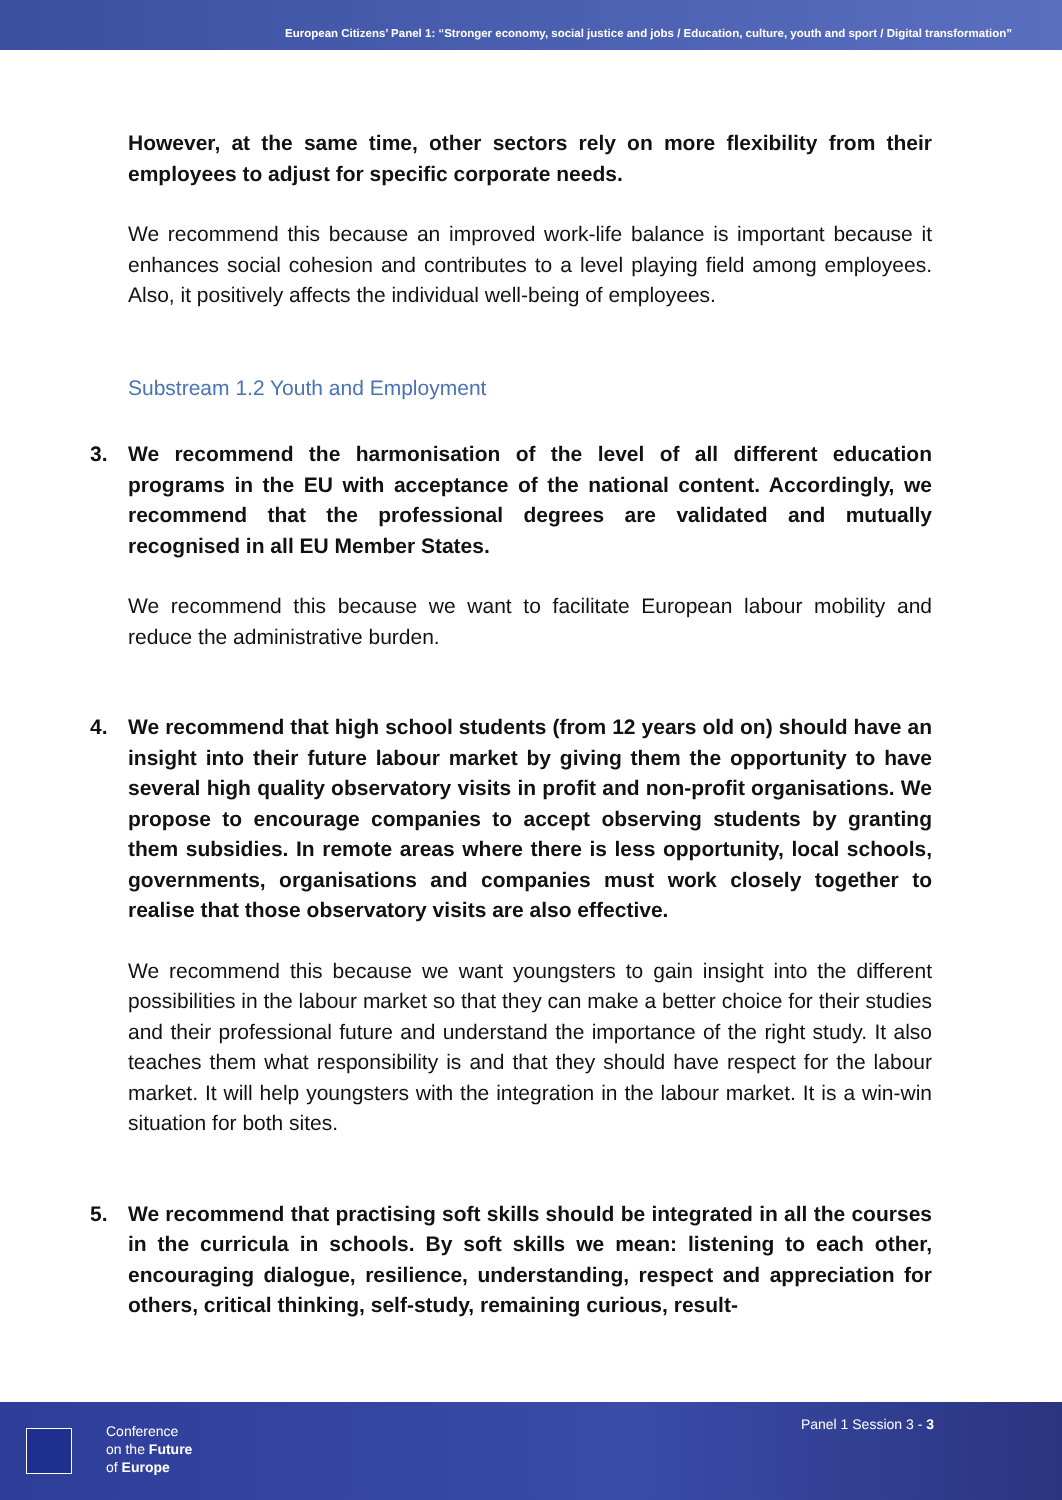European Citizens’ Panel 1: “Stronger economy, social justice and jobs / Education, culture, youth and sport / Digital transformation”
However, at the same time, other sectors rely on more flexibility from their employees to adjust for specific corporate needs.
We recommend this because an improved work-life balance is important because it enhances social cohesion and contributes to a level playing field among employees. Also, it positively affects the individual well-being of employees.
Substream 1.2 Youth and Employment
3. We recommend the harmonisation of the level of all different education programs in the EU with acceptance of the national content. Accordingly, we recommend that the professional degrees are validated and mutually recognised in all EU Member States.
We recommend this because we want to facilitate European labour mobility and reduce the administrative burden.
4. We recommend that high school students (from 12 years old on) should have an insight into their future labour market by giving them the opportunity to have several high quality observatory visits in profit and non-profit organisations. We propose to encourage companies to accept observing students by granting them subsidies. In remote areas where there is less opportunity, local schools, governments, organisations and companies must work closely together to realise that those observatory visits are also effective.
We recommend this because we want youngsters to gain insight into the different possibilities in the labour market so that they can make a better choice for their studies and their professional future and understand the importance of the right study. It also teaches them what responsibility is and that they should have respect for the labour market. It will help youngsters with the integration in the labour market. It is a win-win situation for both sites.
5. We recommend that practising soft skills should be integrated in all the courses in the curricula in schools. By soft skills we mean: listening to each other, encouraging dialogue, resilience, understanding, respect and appreciation for others, critical thinking, self-study, remaining curious, result-
Conference
on the Future
of Europe
Panel 1 Session 3 - 3